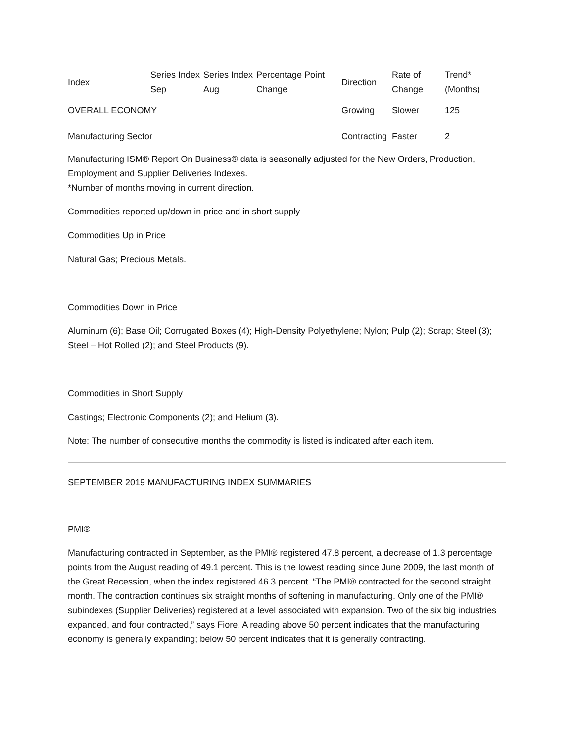| Index | Series Index Sep | Series Index Aug | Percentage Point Change | Direction | Rate of Change | Trend* (Months) |
| --- | --- | --- | --- | --- | --- | --- |
| OVERALL ECONOMY | | | | Growing | Slower | 125 |
| Manufacturing Sector | | | | Contracting | Faster | 2 |
Manufacturing ISM® Report On Business® data is seasonally adjusted for the New Orders, Production, Employment and Supplier Deliveries Indexes.
*Number of months moving in current direction.
Commodities reported up/down in price and in short supply
Commodities Up in Price
Natural Gas; Precious Metals.
Commodities Down in Price
Aluminum (6); Base Oil; Corrugated Boxes (4); High-Density Polyethylene; Nylon; Pulp (2); Scrap; Steel (3); Steel – Hot Rolled (2); and Steel Products (9).
Commodities in Short Supply
Castings; Electronic Components (2); and Helium (3).
Note: The number of consecutive months the commodity is listed is indicated after each item.
SEPTEMBER 2019 MANUFACTURING INDEX SUMMARIES
PMI®
Manufacturing contracted in September, as the PMI® registered 47.8 percent, a decrease of 1.3 percentage points from the August reading of 49.1 percent. This is the lowest reading since June 2009, the last month of the Great Recession, when the index registered 46.3 percent. “The PMI® contracted for the second straight month. The contraction continues six straight months of softening in manufacturing. Only one of the PMI® subindexes (Supplier Deliveries) registered at a level associated with expansion. Two of the six big industries expanded, and four contracted,” says Fiore. A reading above 50 percent indicates that the manufacturing economy is generally expanding; below 50 percent indicates that it is generally contracting.